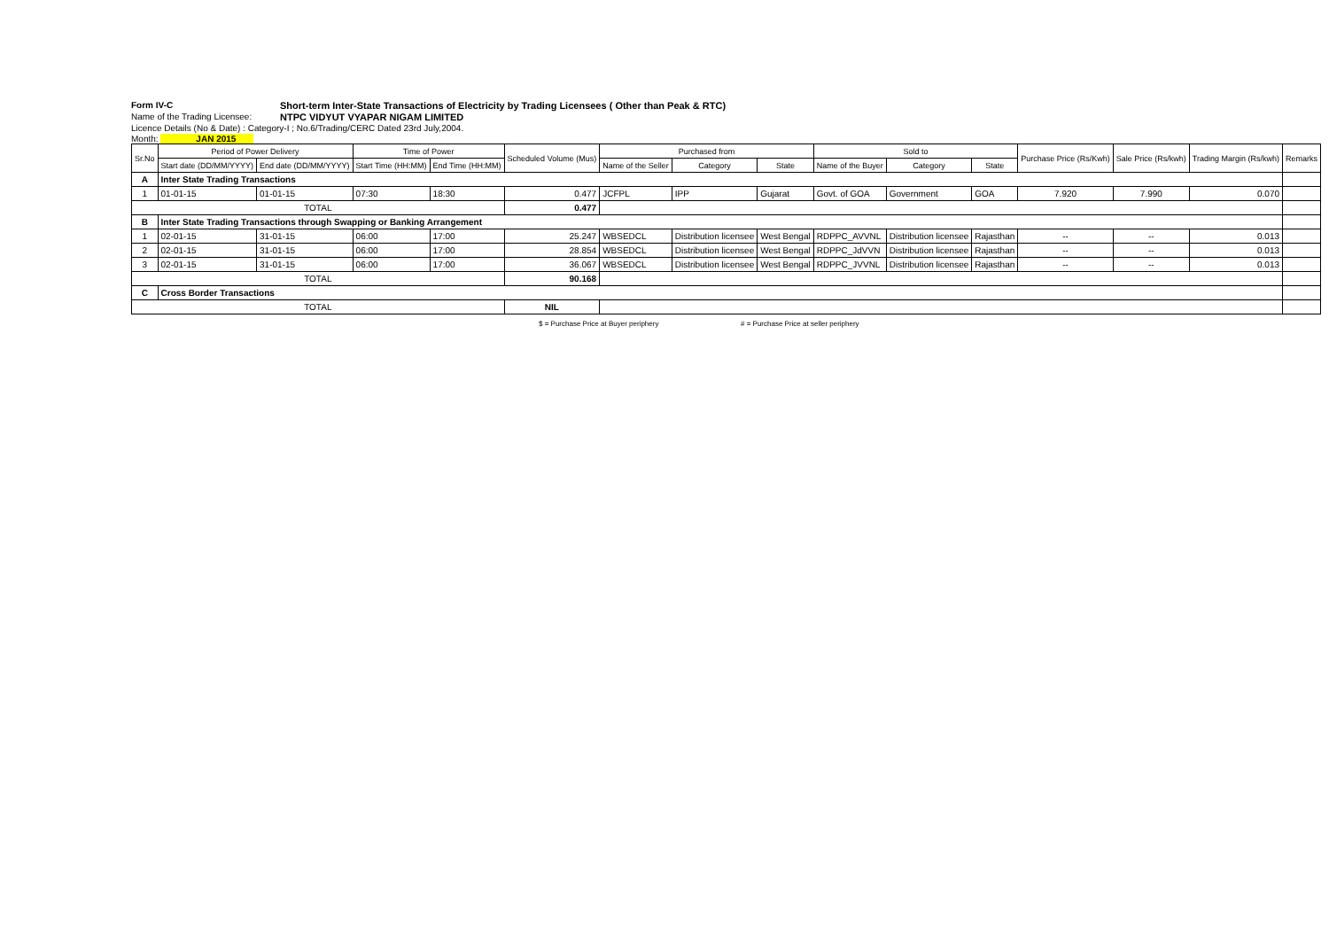Form IV-C Short-term Inter-State Transactions of Electricity by Trading Licensees ( Other than Peak & RTC)
Name of the Trading Licensee:
NTPC VIDYUT VYAPAR NIGAM LIMITED
Licence Details (No & Date) : Category-I ; No.6/Trading/CERC Dated 23rd July,2004.
Month: JAN 2015
| Sr.No | Period of Power Delivery | | Time of Power | | Scheduled Volume (Mus) | Purchased from | | | Sold to | | | Purchase Price (Rs/Kwh) | Sale Price (Rs/kwh) | Trading Margin (Rs/kwh) | Remarks |
| --- | --- | --- | --- | --- | --- | --- | --- | --- | --- | --- | --- | --- | --- | --- | --- |
| | Start date (DD/MM/YYYY) | End date (DD/MM/YYYY) | Start Time (HH:MM) | End Time (HH:MM) | | Name of the Seller | Category | State | Name of the Buyer | Category | State | | | | |
| A | Inter State Trading Transactions | | | | | | | | | | | | | | |
| 1 | 01-01-15 | 01-01-15 | 07:30 | 18:30 | 0.477 | JCFPL | IPP | Gujarat | Govt. of GOA | Government | GOA | 7.920 | 7.990 | 0.070 | |
| TOTAL | | | | | 0.477 | | | | | | | | | | |
| B | Inter State Trading Transactions through Swapping or Banking Arrangement | | | | | | | | | | | | | | |
| 1 | 02-01-15 | 31-01-15 | 06:00 | 17:00 | 25.247 | WBSEDCL | Distribution licensee | West Bengal | RDPPC_AVVNL | Distribution licensee | Rajasthan | -- | -- | 0.013 | |
| 2 | 02-01-15 | 31-01-15 | 06:00 | 17:00 | 28.854 | WBSEDCL | Distribution licensee | West Bengal | RDPPC_JdVVN | Distribution licensee | Rajasthan | -- | -- | 0.013 | |
| 3 | 02-01-15 | 31-01-15 | 06:00 | 17:00 | 36.067 | WBSEDCL | Distribution licensee | West Bengal | RDPPC_JVVNL | Distribution licensee | Rajasthan | -- | -- | 0.013 | |
| TOTAL | | | | | 90.168 | | | | | | | | | | |
| C | Cross Border Transactions | | | | | | | | | | | | | | |
| TOTAL | | | | | NIL | | | | | | | | | | |
$ = Purchase Price at Buyer periphery # = Purchase Price at seller periphery